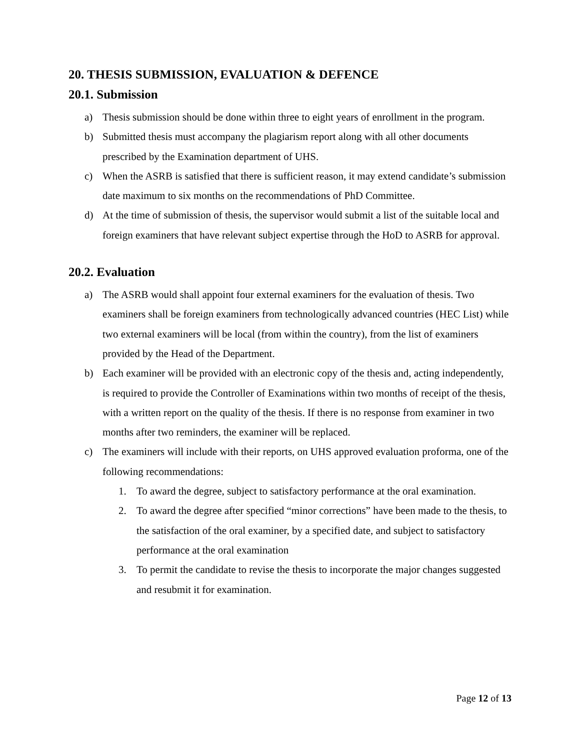20. THESIS SUBMISSION, EVALUATION & DEFENCE
20.1. Submission
a) Thesis submission should be done within three to eight years of enrollment in the program.
b) Submitted thesis must accompany the plagiarism report along with all other documents prescribed by the Examination department of UHS.
c) When the ASRB is satisfied that there is sufficient reason, it may extend candidate’s submission date maximum to six months on the recommendations of PhD Committee.
d) At the time of submission of thesis, the supervisor would submit a list of the suitable local and foreign examiners that have relevant subject expertise through the HoD to ASRB for approval.
20.2. Evaluation
a) The ASRB would shall appoint four external examiners for the evaluation of thesis. Two examiners shall be foreign examiners from technologically advanced countries (HEC List) while two external examiners will be local (from within the country), from the list of examiners provided by the Head of the Department.
b) Each examiner will be provided with an electronic copy of the thesis and, acting independently, is required to provide the Controller of Examinations within two months of receipt of the thesis, with a written report on the quality of the thesis. If there is no response from examiner in two months after two reminders, the examiner will be replaced.
c) The examiners will include with their reports, on UHS approved evaluation proforma, one of the following recommendations:
1. To award the degree, subject to satisfactory performance at the oral examination.
2. To award the degree after specified “minor corrections” have been made to the thesis, to the satisfaction of the oral examiner, by a specified date, and subject to satisfactory performance at the oral examination
3. To permit the candidate to revise the thesis to incorporate the major changes suggested and resubmit it for examination.
Page 12 of 13